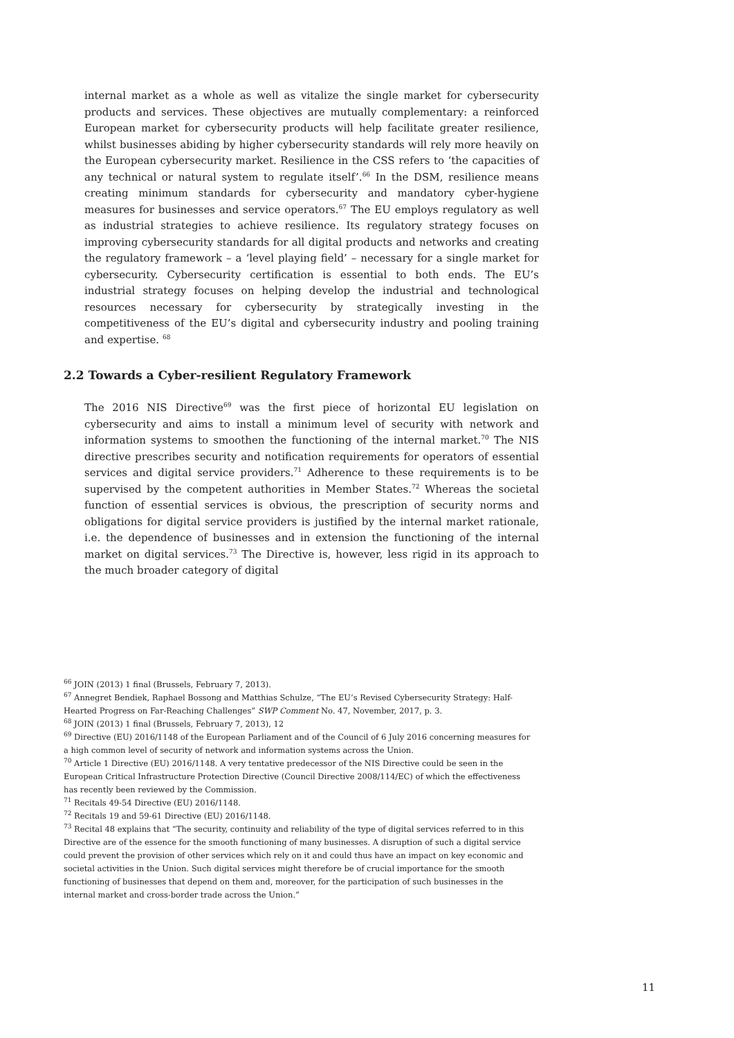internal market as a whole as well as vitalize the single market for cybersecurity products and services. These objectives are mutually complementary: a reinforced European market for cybersecurity products will help facilitate greater resilience, whilst businesses abiding by higher cybersecurity standards will rely more heavily on the European cybersecurity market. Resilience in the CSS refers to ‘the capacities of any technical or natural system to regulate itself’.<sup>66</sup> In the DSM, resilience means creating minimum standards for cybersecurity and mandatory cyber-hygiene measures for businesses and service operators.<sup>67</sup> The EU employs regulatory as well as industrial strategies to achieve resilience. Its regulatory strategy focuses on improving cybersecurity standards for all digital products and networks and creating the regulatory framework – a ‘level playing field’ – necessary for a single market for cybersecurity. Cybersecurity certification is essential to both ends. The EU’s industrial strategy focuses on helping develop the industrial and technological resources necessary for cybersecurity by strategically investing in the competitiveness of the EU’s digital and cybersecurity industry and pooling training and expertise. <sup>68</sup>
2.2 Towards a Cyber-resilient Regulatory Framework
The 2016 NIS Directive<sup>69</sup> was the first piece of horizontal EU legislation on cybersecurity and aims to install a minimum level of security with network and information systems to smoothen the functioning of the internal market.<sup>70</sup> The NIS directive prescribes security and notification requirements for operators of essential services and digital service providers.<sup>71</sup> Adherence to these requirements is to be supervised by the competent authorities in Member States.<sup>72</sup> Whereas the societal function of essential services is obvious, the prescription of security norms and obligations for digital service providers is justified by the internal market rationale, i.e. the dependence of businesses and in extension the functioning of the internal market on digital services.<sup>73</sup> The Directive is, however, less rigid in its approach to the much broader category of digital
<sup>66</sup> JOIN (2013) 1 final (Brussels, February 7, 2013).
<sup>67</sup> Annegret Bendiek, Raphael Bossong and Matthias Schulze, “The EU’s Revised Cybersecurity Strategy: Half-Hearted Progress on Far-Reaching Challenges” SWP Comment No. 47, November, 2017, p. 3.
<sup>68</sup> JOIN (2013) 1 final (Brussels, February 7, 2013), 12
<sup>69</sup> Directive (EU) 2016/1148 of the European Parliament and of the Council of 6 July 2016 concerning measures for a high common level of security of network and information systems across the Union.
<sup>70</sup> Article 1 Directive (EU) 2016/1148. A very tentative predecessor of the NIS Directive could be seen in the European Critical Infrastructure Protection Directive (Council Directive 2008/114/EC) of which the effectiveness has recently been reviewed by the Commission.
<sup>71</sup> Recitals 49-54 Directive (EU) 2016/1148.
<sup>72</sup> Recitals 19 and 59-61 Directive (EU) 2016/1148.
<sup>73</sup> Recital 48 explains that “The security, continuity and reliability of the type of digital services referred to in this Directive are of the essence for the smooth functioning of many businesses. A disruption of such a digital service could prevent the provision of other services which rely on it and could thus have an impact on key economic and societal activities in the Union. Such digital services might therefore be of crucial importance for the smooth functioning of businesses that depend on them and, moreover, for the participation of such businesses in the internal market and cross-border trade across the Union.”
11